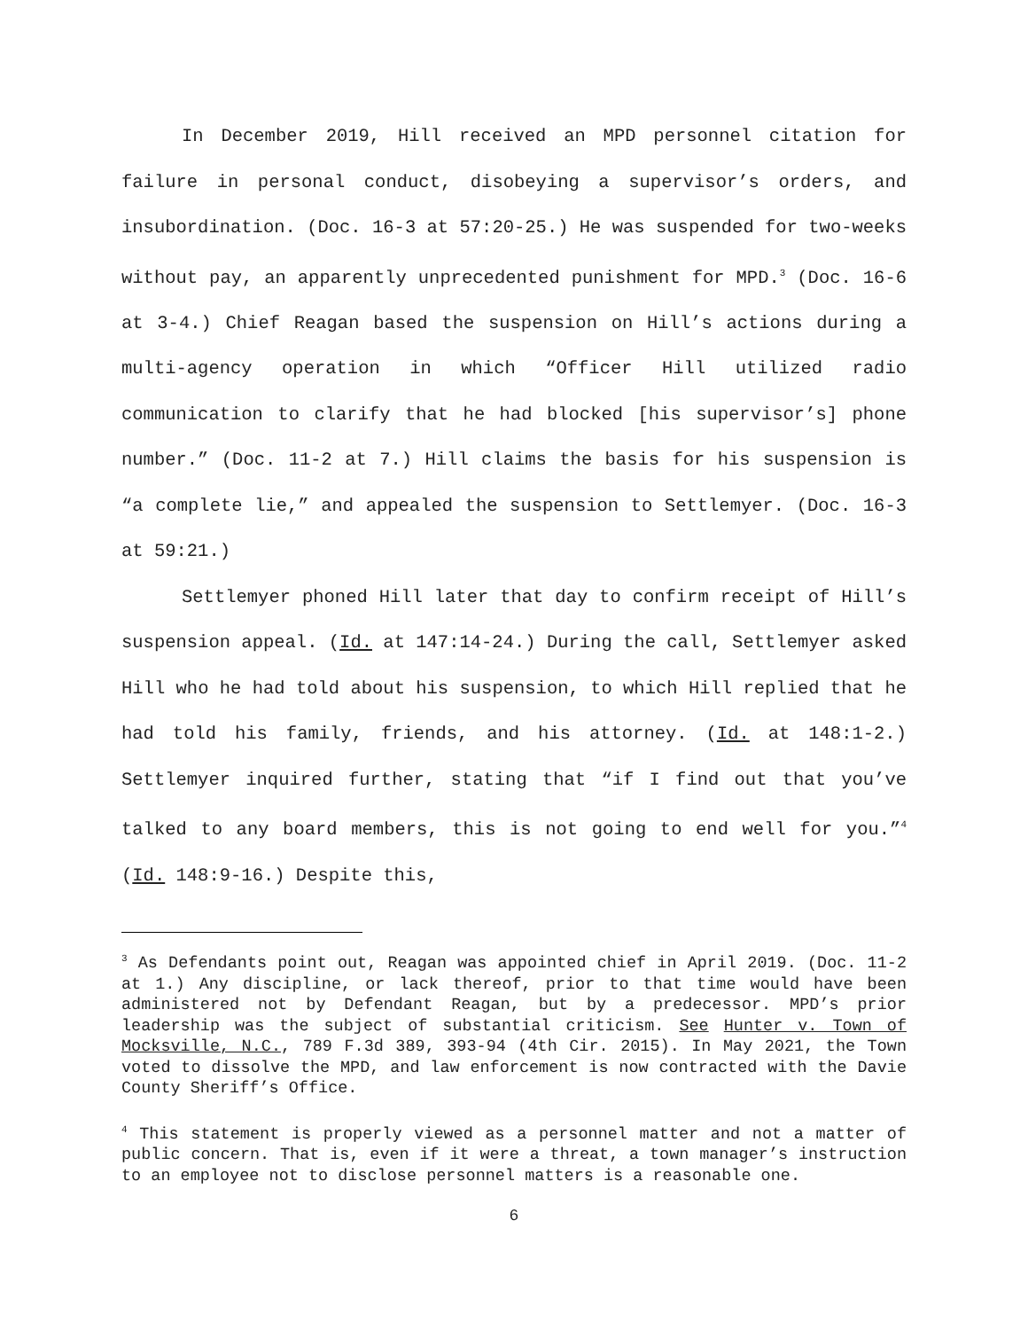In December 2019, Hill received an MPD personnel citation for failure in personal conduct, disobeying a supervisor’s orders, and insubordination. (Doc. 16-3 at 57:20-25.) He was suspended for two-weeks without pay, an apparently unprecedented punishment for MPD.<sup>3</sup> (Doc. 16-6 at 3-4.) Chief Reagan based the suspension on Hill’s actions during a multi-agency operation in which “Officer Hill utilized radio communication to clarify that he had blocked [his supervisor’s] phone number.” (Doc. 11-2 at 7.) Hill claims the basis for his suspension is “a complete lie,” and appealed the suspension to Settlemyer. (Doc. 16-3 at 59:21.)
Settlemyer phoned Hill later that day to confirm receipt of Hill’s suspension appeal. (Id. at 147:14-24.) During the call, Settlemyer asked Hill who he had told about his suspension, to which Hill replied that he had told his family, friends, and his attorney. (Id. at 148:1-2.) Settlemyer inquired further, stating that “if I find out that you’ve talked to any board members, this is not going to end well for you.”<sup>4</sup> (Id. 148:9-16.) Despite this,
<sup>3</sup> As Defendants point out, Reagan was appointed chief in April 2019. (Doc. 11-2 at 1.) Any discipline, or lack thereof, prior to that time would have been administered not by Defendant Reagan, but by a predecessor. MPD’s prior leadership was the subject of substantial criticism. See Hunter v. Town of Mocksville, N.C., 789 F.3d 389, 393-94 (4th Cir. 2015). In May 2021, the Town voted to dissolve the MPD, and law enforcement is now contracted with the Davie County Sheriff’s Office.
<sup>4</sup> This statement is properly viewed as a personnel matter and not a matter of public concern. That is, even if it were a threat, a town manager’s instruction to an employee not to disclose personnel matters is a reasonable one.
6